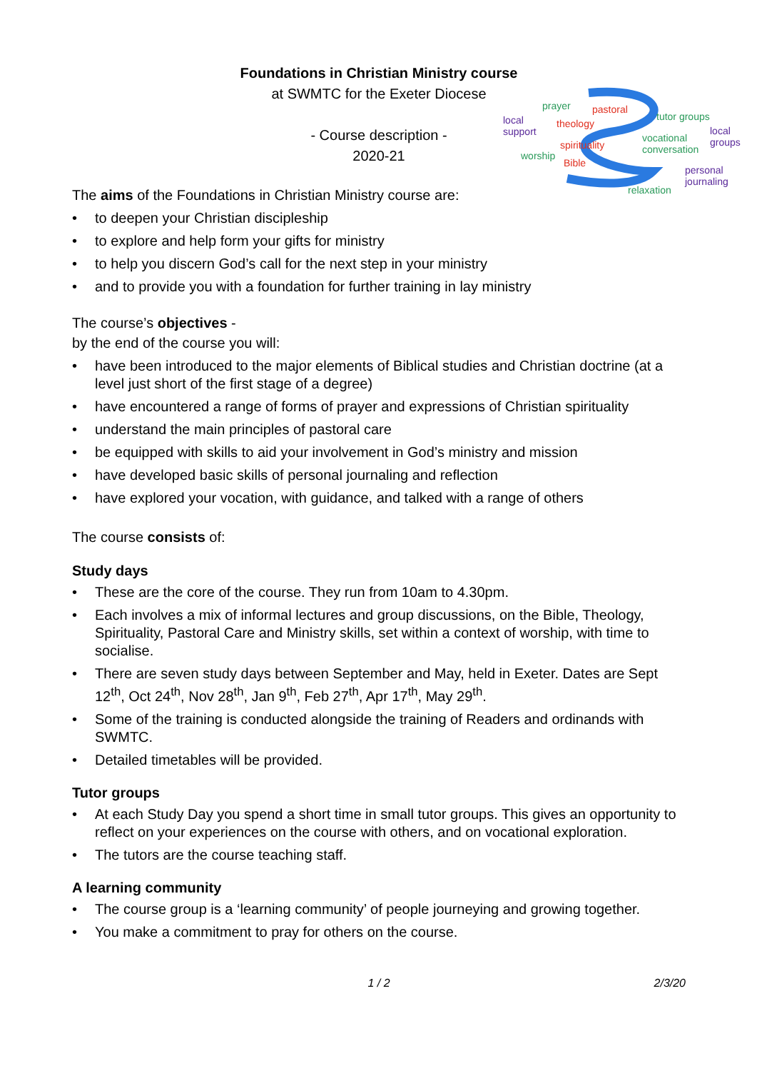Foundations in Christian Ministry course
at SWMTC for the Exeter Diocese
- Course description -
2020-21
prayer pastoral
tutor groups local
support
theology
local
groups vocational
conversation spirituality
worship
Bible
personal
journaling
relaxation
The aims of the Foundations in Christian Ministry course are:
• to deepen your Christian discipleship
• to explore and help form your gifts for ministry
• to help you discern God’s call for the next step in your ministry
• and to provide you with a foundation for further training in lay ministry
The course’s objectives -
by the end of the course you will:
• have been introduced to the major elements of Biblical studies and Christian doctrine (at a level just short of the first stage of a degree)
• have encountered a range of forms of prayer and expressions of Christian spirituality
• understand the main principles of pastoral care
• be equipped with skills to aid your involvement in God’s ministry and mission
• have developed basic skills of personal journaling and reflection
• have explored your vocation, with guidance, and talked with a range of others
The course consists of:
Study days
• These are the core of the course. They run from 10am to 4.30pm.
• Each involves a mix of informal lectures and group discussions, on the Bible, Theology, Spirituality, Pastoral Care and Ministry skills, set within a context of worship, with time to socialise.
• There are seven study days between September and May, held in Exeter. Dates are Sept 12<sup>th</sup>, Oct 24<sup>th</sup>, Nov 28<sup>th</sup>, Jan 9<sup>th</sup>, Feb 27<sup>th</sup>, Apr 17<sup>th</sup>, May 29<sup>th</sup>.
• Some of the training is conducted alongside the training of Readers and ordinands with SWMTC.
• Detailed timetables will be provided.
Tutor groups
• At each Study Day you spend a short time in small tutor groups. This gives an opportunity to reflect on your experiences on the course with others, and on vocational exploration.
• The tutors are the course teaching staff.
A learning community
• The course group is a ‘learning community’ of people journeying and growing together.
• You make a commitment to pray for others on the course.
1 / 2 2/3/20